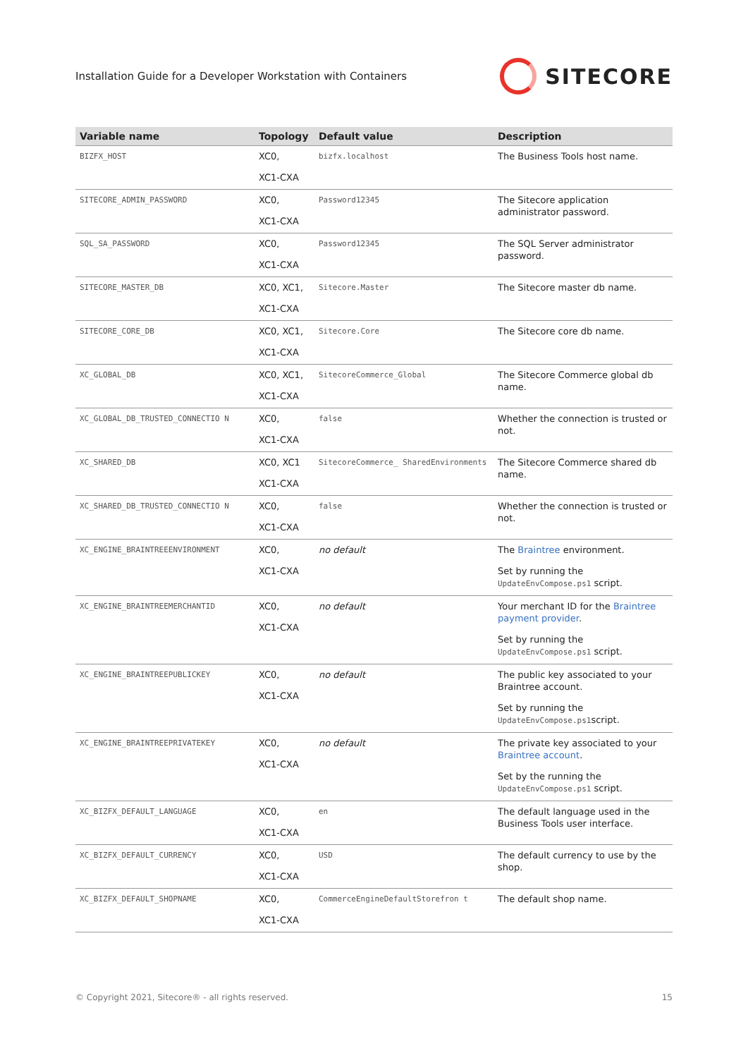Installation Guide for a Developer Workstation with Containers
SITECORE
| Variable name | Topology | Default value | Description |
| --- | --- | --- | --- |
| BIZFX_HOST | XC0, XC1-CXA | bizfx.localhost | The Business Tools host name. |
| SITECORE_ADMIN_PASSWORD | XC0, XC1-CXA | Password12345 | The Sitecore application administrator password. |
| SQL_SA_PASSWORD | XC0, XC1-CXA | Password12345 | The SQL Server administrator password. |
| SITECORE_MASTER_DB | XC0, XC1, XC1-CXA | Sitecore.Master | The Sitecore master db name. |
| SITECORE_CORE_DB | XC0, XC1, XC1-CXA | Sitecore.Core | The Sitecore core db name. |
| XC_GLOBAL_DB | XC0, XC1, XC1-CXA | SitecoreCommerce_Global | The Sitecore Commerce global db name. |
| XC_GLOBAL_DB_TRUSTED_CONNECTIO N | XC0, XC1-CXA | false | Whether the connection is trusted or not. |
| XC_SHARED_DB | XC0, XC1 XC1-CXA | SitecoreCommerce_ SharedEnvironments | The Sitecore Commerce shared db name. |
| XC_SHARED_DB_TRUSTED_CONNECTIO N | XC0, XC1-CXA | false | Whether the connection is trusted or not. |
| XC_ENGINE_BRAINTREEENVIRONMENT | XC0, XC1-CXA | no default | The Braintree environment. Set by running the UpdateEnvCompose.ps1 script. |
| XC_ENGINE_BRAINTREEMERCHANTID | XC0, XC1-CXA | no default | Your merchant ID for the Braintree payment provider . Set by running the UpdateEnvCompose.ps1 script. |
| XC_ENGINE_BRAINTREEPUBLICKEY | XC0, XC1-CXA | no default | The public key associated to your Braintree account. Set by running the UpdateEnvCompose.ps1 script. |
| XC_ENGINE_BRAINTREEPRIVATEKEY | XC0, XC1-CXA | no default | The private key associated to your Braintree account . Set by the running the UpdateEnvCompose.ps1 script. |
| XC_BIZFX_DEFAULT_LANGUAGE | XC0, XC1-CXA | en | The default language used in the Business Tools user interface. |
| XC_BIZFX_DEFAULT_CURRENCY | XC0, XC1-CXA | USD | The default currency to use by the shop. |
| XC_BIZFX_DEFAULT_SHOPNAME | XC0, XC1-CXA | CommerceEngineDefaultStorefron t | The default shop name. |
© Copyright 2021, Sitecore® - all rights reserved. 15